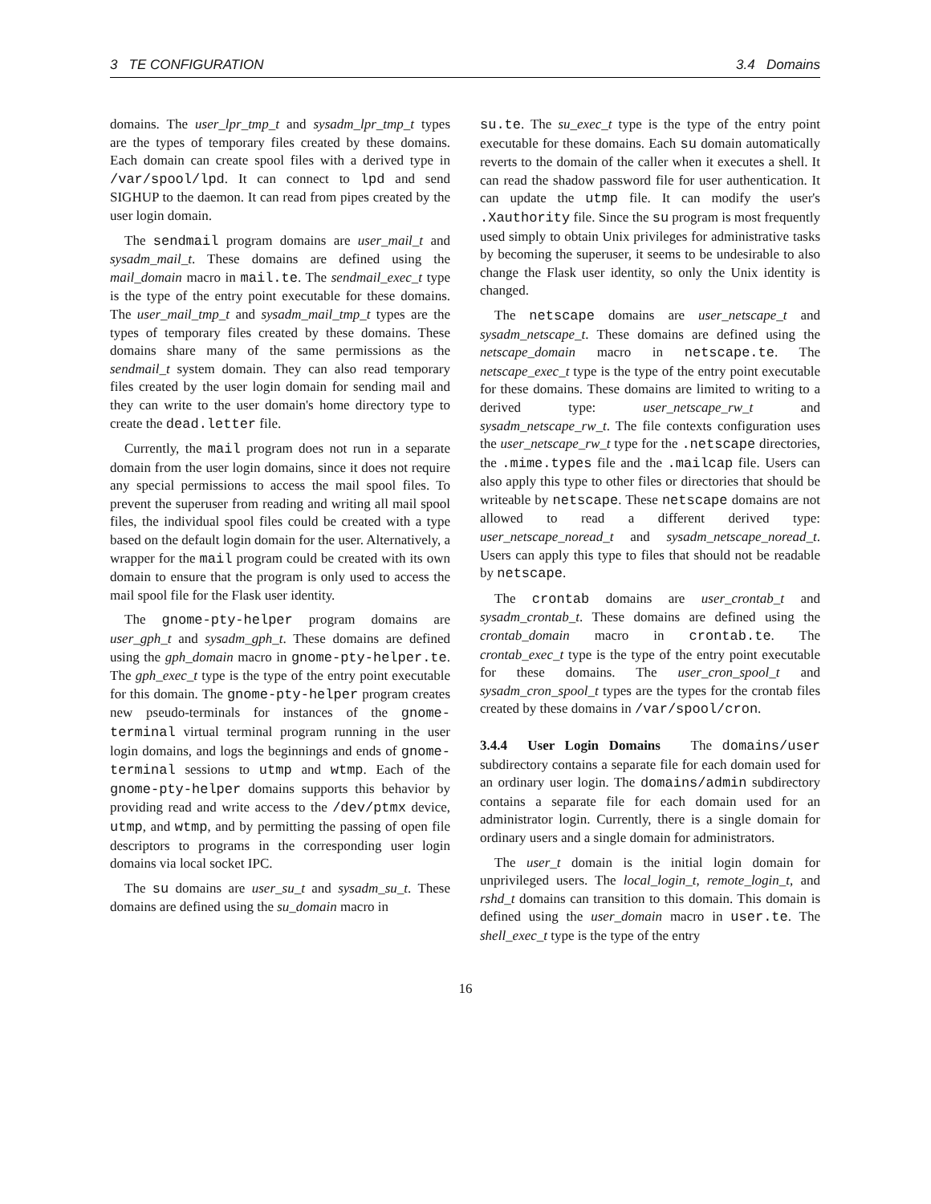3 TE CONFIGURATION 3.4 Domains
domains. The user_lpr_tmp_t and sysadm_lpr_tmp_t types are the types of temporary files created by these domains. Each domain can create spool files with a derived type in /var/spool/lpd. It can connect to lpd and send SIGHUP to the daemon. It can read from pipes created by the user login domain.
The sendmail program domains are user_mail_t and sysadm_mail_t. These domains are defined using the mail_domain macro in mail.te. The sendmail_exec_t type is the type of the entry point executable for these domains. The user_mail_tmp_t and sysadm_mail_tmp_t types are the types of temporary files created by these domains. These domains share many of the same permissions as the sendmail_t system domain. They can also read temporary files created by the user login domain for sending mail and they can write to the user domain's home directory type to create the dead.letter file.
Currently, the mail program does not run in a separate domain from the user login domains, since it does not require any special permissions to access the mail spool files. To prevent the superuser from reading and writing all mail spool files, the individual spool files could be created with a type based on the default login domain for the user. Alternatively, a wrapper for the mail program could be created with its own domain to ensure that the program is only used to access the mail spool file for the Flask user identity.
The gnome-pty-helper program domains are user_gph_t and sysadm_gph_t. These domains are defined using the gph_domain macro in gnome-pty-helper.te. The gph_exec_t type is the type of the entry point executable for this domain. The gnome-pty-helper program creates new pseudo-terminals for instances of the gnome-terminal virtual terminal program running in the user login domains, and logs the beginnings and ends of gnome-terminal sessions to utmp and wtmp. Each of the gnome-pty-helper domains supports this behavior by providing read and write access to the /dev/ptmx device, utmp, and wtmp, and by permitting the passing of open file descriptors to programs in the corresponding user login domains via local socket IPC.
The su domains are user_su_t and sysadm_su_t. These domains are defined using the su_domain macro in
su.te. The su_exec_t type is the type of the entry point executable for these domains. Each su domain automatically reverts to the domain of the caller when it executes a shell. It can read the shadow password file for user authentication. It can update the utmp file. It can modify the user's .Xauthority file. Since the su program is most frequently used simply to obtain Unix privileges for administrative tasks by becoming the superuser, it seems to be undesirable to also change the Flask user identity, so only the Unix identity is changed.
The netscape domains are user_netscape_t and sysadm_netscape_t. These domains are defined using the netscape_domain macro in netscape.te. The netscape_exec_t type is the type of the entry point executable for these domains. These domains are limited to writing to a derived type: user_netscape_rw_t and sysadm_netscape_rw_t. The file contexts configuration uses the user_netscape_rw_t type for the .netscape directories, the .mime.types file and the .mailcap file. Users can also apply this type to other files or directories that should be writeable by netscape. These netscape domains are not allowed to read a different derived type: user_netscape_noread_t and sysadm_netscape_noread_t. Users can apply this type to files that should not be readable by netscape.
The crontab domains are user_crontab_t and sysadm_crontab_t. These domains are defined using the crontab_domain macro in crontab.te. The crontab_exec_t type is the type of the entry point executable for these domains. The user_cron_spool_t and sysadm_cron_spool_t types are the types for the crontab files created by these domains in /var/spool/cron.
3.4.4 User Login Domains The domains/user subdirectory contains a separate file for each domain used for an ordinary user login. The domains/admin subdirectory contains a separate file for each domain used for an administrator login. Currently, there is a single domain for ordinary users and a single domain for administrators.
The user_t domain is the initial login domain for unprivileged users. The local_login_t, remote_login_t, and rshd_t domains can transition to this domain. This domain is defined using the user_domain macro in user.te. The shell_exec_t type is the type of the entry
16